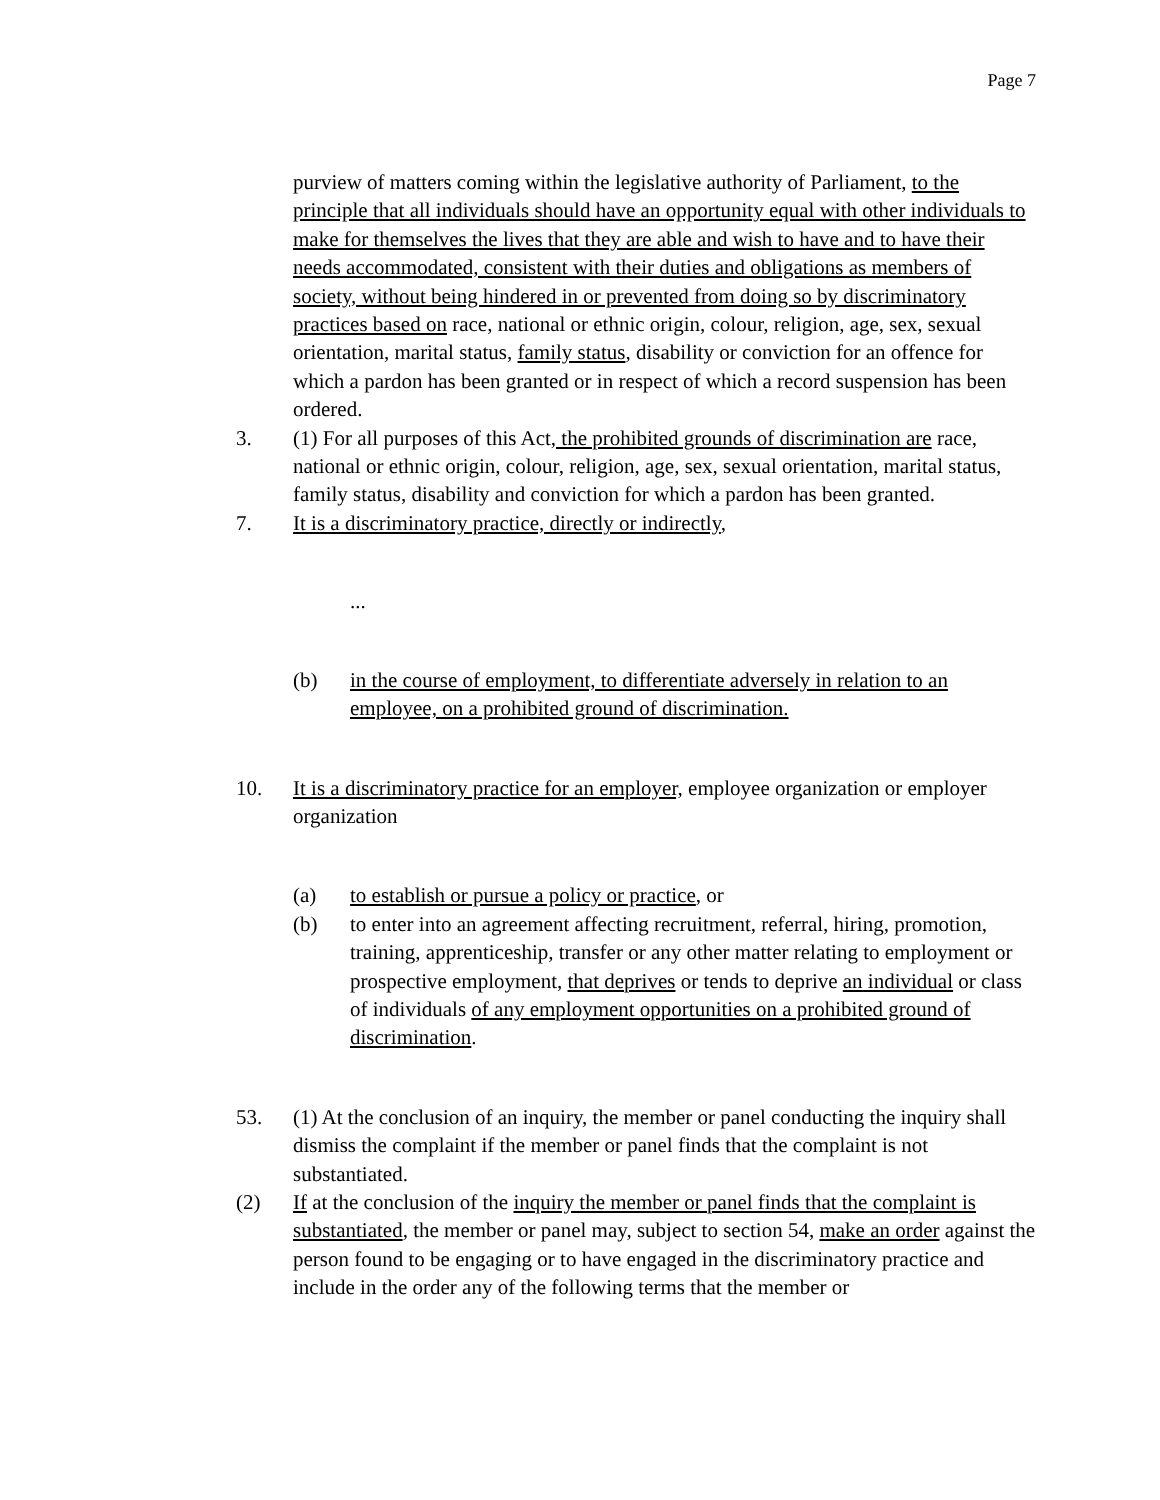Page 7
purview of matters coming within the legislative authority of Parliament, to the principle that all individuals should have an opportunity equal with other individuals to make for themselves the lives that they are able and wish to have and to have their needs accommodated, consistent with their duties and obligations as members of society, without being hindered in or prevented from doing so by discriminatory practices based on race, national or ethnic origin, colour, religion, age, sex, sexual orientation, marital status, family status, disability or conviction for an offence for which a pardon has been granted or in respect of which a record suspension has been ordered.
3. (1) For all purposes of this Act, the prohibited grounds of discrimination are race, national or ethnic origin, colour, religion, age, sex, sexual orientation, marital status, family status, disability and conviction for which a pardon has been granted.
7. It is a discriminatory practice, directly or indirectly,
...
(b) in the course of employment, to differentiate adversely in relation to an employee, on a prohibited ground of discrimination.
10. It is a discriminatory practice for an employer, employee organization or employer organization
(a) to establish or pursue a policy or practice, or
(b) to enter into an agreement affecting recruitment, referral, hiring, promotion, training, apprenticeship, transfer or any other matter relating to employment or prospective employment, that deprives or tends to deprive an individual or class of individuals of any employment opportunities on a prohibited ground of discrimination.
53. (1) At the conclusion of an inquiry, the member or panel conducting the inquiry shall dismiss the complaint if the member or panel finds that the complaint is not substantiated.
(2) If at the conclusion of the inquiry the member or panel finds that the complaint is substantiated, the member or panel may, subject to section 54, make an order against the person found to be engaging or to have engaged in the discriminatory practice and include in the order any of the following terms that the member or